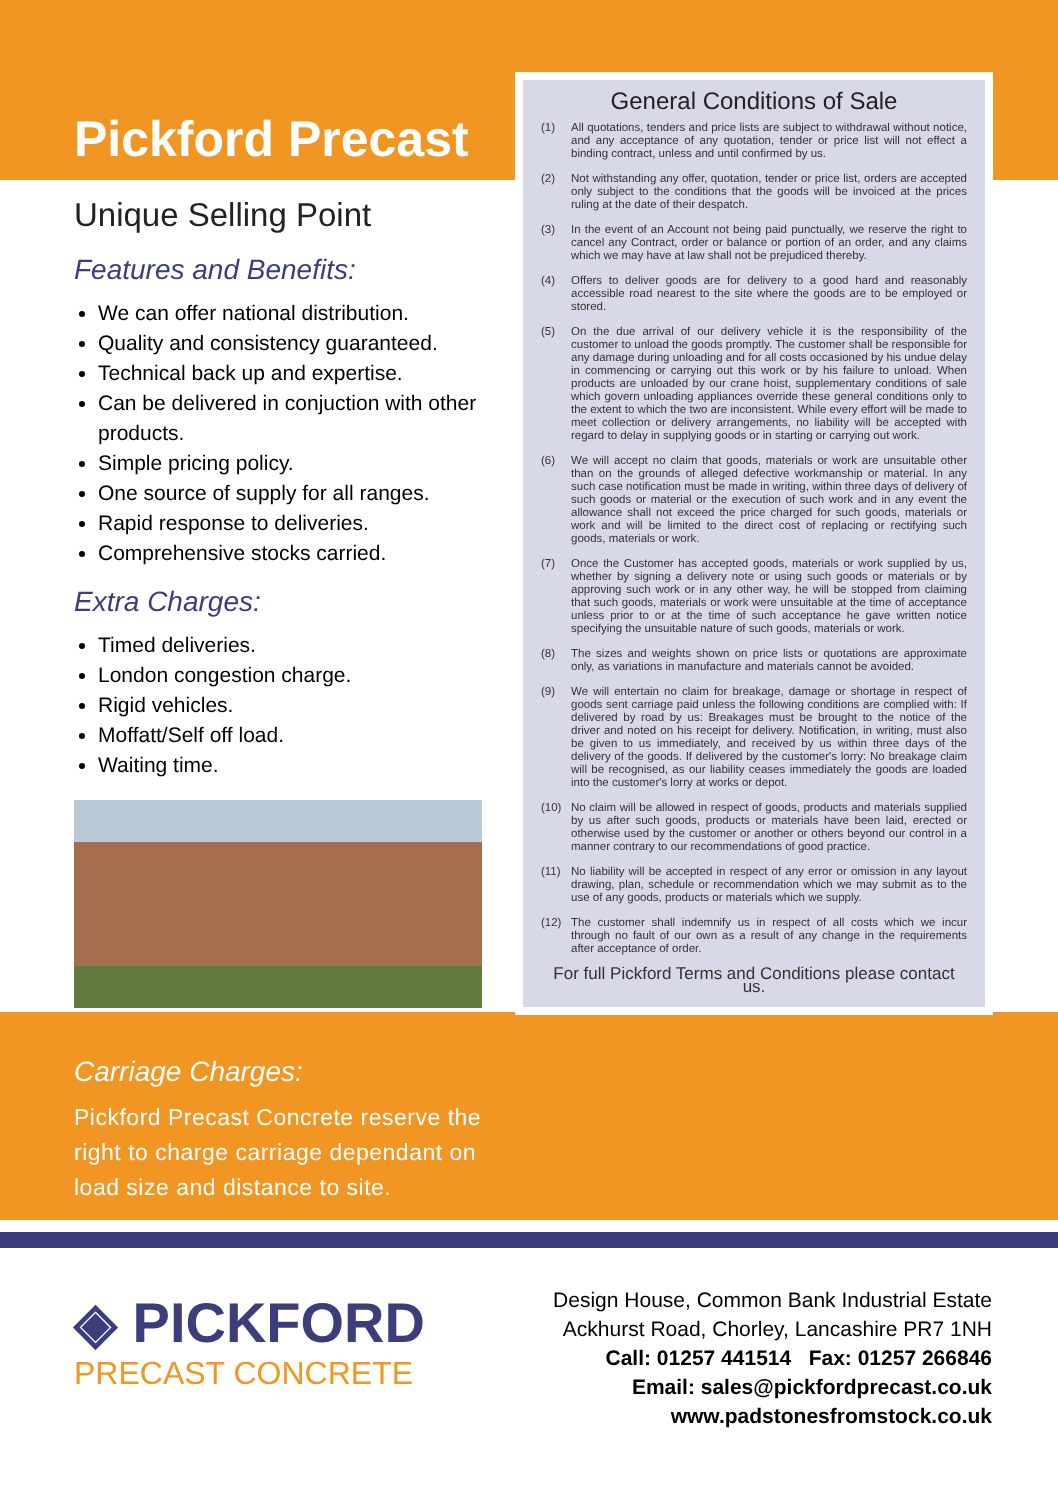Pickford Precast
Unique Selling Point
Features and Benefits:
We can offer national distribution.
Quality and consistency guaranteed.
Technical back up and expertise.
Can be delivered in conjuction with other products.
Simple pricing policy.
One source of supply for all ranges.
Rapid response to deliveries.
Comprehensive stocks carried.
Extra Charges:
Timed deliveries.
London congestion charge.
Rigid vehicles.
Moffatt/Self off load.
Waiting time.
Carriage Charges:
Pickford Precast Concrete reserve the right to charge carriage dependant on load size and distance to site.
General Conditions of Sale
(1) All quotations, tenders and price lists are subject to withdrawal without notice, and any acceptance of any quotation, tender or price list will not effect a binding contract, unless and until confirmed by us.
(2) Not withstanding any offer, quotation, tender or price list, orders are accepted only subject to the conditions that the goods will be invoiced at the prices ruling at the date of their despatch.
(3) In the event of an Account not being paid punctually, we reserve the right to cancel any Contract, order or balance or portion of an order, and any claims which we may have at law shall not be prejudiced thereby.
(4) Offers to deliver goods are for delivery to a good hard and reasonably accessible road nearest to the site where the goods are to be employed or stored.
(5) On the due arrival of our delivery vehicle it is the responsibility of the customer to unload the goods promptly. The customer shall be responsible for any damage during unloading and for all costs occasioned by his undue delay in commencing or carrying out this work or by his failure to unload. When products are unloaded by our crane hoist, supplementary conditions of sale which govern unloading appliances override these general conditions only to the extent to which the two are inconsistent. While every effort will be made to meet collection or delivery arrangements, no liability will be accepted with regard to delay in supplying goods or in starting or carrying out work.
(6) We will accept no claim that goods, materials or work are unsuitable other than on the grounds of alleged defective workmanship or material. In any such case notification must be made in writing, within three days of delivery of such goods or material or the execution of such work and in any event the allowance shall not exceed the price charged for such goods, materials or work and will be limited to the direct cost of replacing or rectifying such goods, materials or work.
(7) Once the Customer has accepted goods, materials or work supplied by us, whether by signing a delivery note or using such goods or materials or by approving such work or in any other way, he will be stopped from claiming that such goods, materials or work were unsuitable at the time of acceptance unless prior to or at the time of such acceptance he gave written notice specifying the unsuitable nature of such goods, materials or work.
(8) The sizes and weights shown on price lists or quotations are approximate only, as variations in manufacture and materials cannot be avoided.
(9) We will entertain no claim for breakage, damage or shortage in respect of goods sent carriage paid unless the following conditions are complied with: If delivered by road by us: Breakages must be brought to the notice of the driver and noted on his receipt for delivery. Notification, in writing, must also be given to us immediately, and received by us within three days of the delivery of the goods. If delivered by the customer's lorry: No breakage claim will be recognised, as our liability ceases immediately the goods are loaded into the customer's lorry at works or depot.
(10) No claim will be allowed in respect of goods, products and materials supplied by us after such goods, products or materials have been laid, erected or otherwise used by the customer or another or others beyond our control in a manner contrary to our recommendations of good practice.
(11) No liability will be accepted in respect of any error or omission in any layout drawing, plan, schedule or recommendation which we may submit as to the use of any goods, products or materials which we supply.
(12) The customer shall indemnify us in respect of all costs which we incur through no fault of our own as a result of any change in the requirements after acceptance of order.
For full Pickford Terms and Conditions please contact us.
◈ PICKFORD
PRECAST CONCRETE
Design House, Common Bank Industrial Estate
Ackhurst Road, Chorley, Lancashire PR7 1NH
Call: 01257 441514 Fax: 01257 266846
Email: sales@pickfordprecast.co.uk
www.padstonesfromstock.co.uk